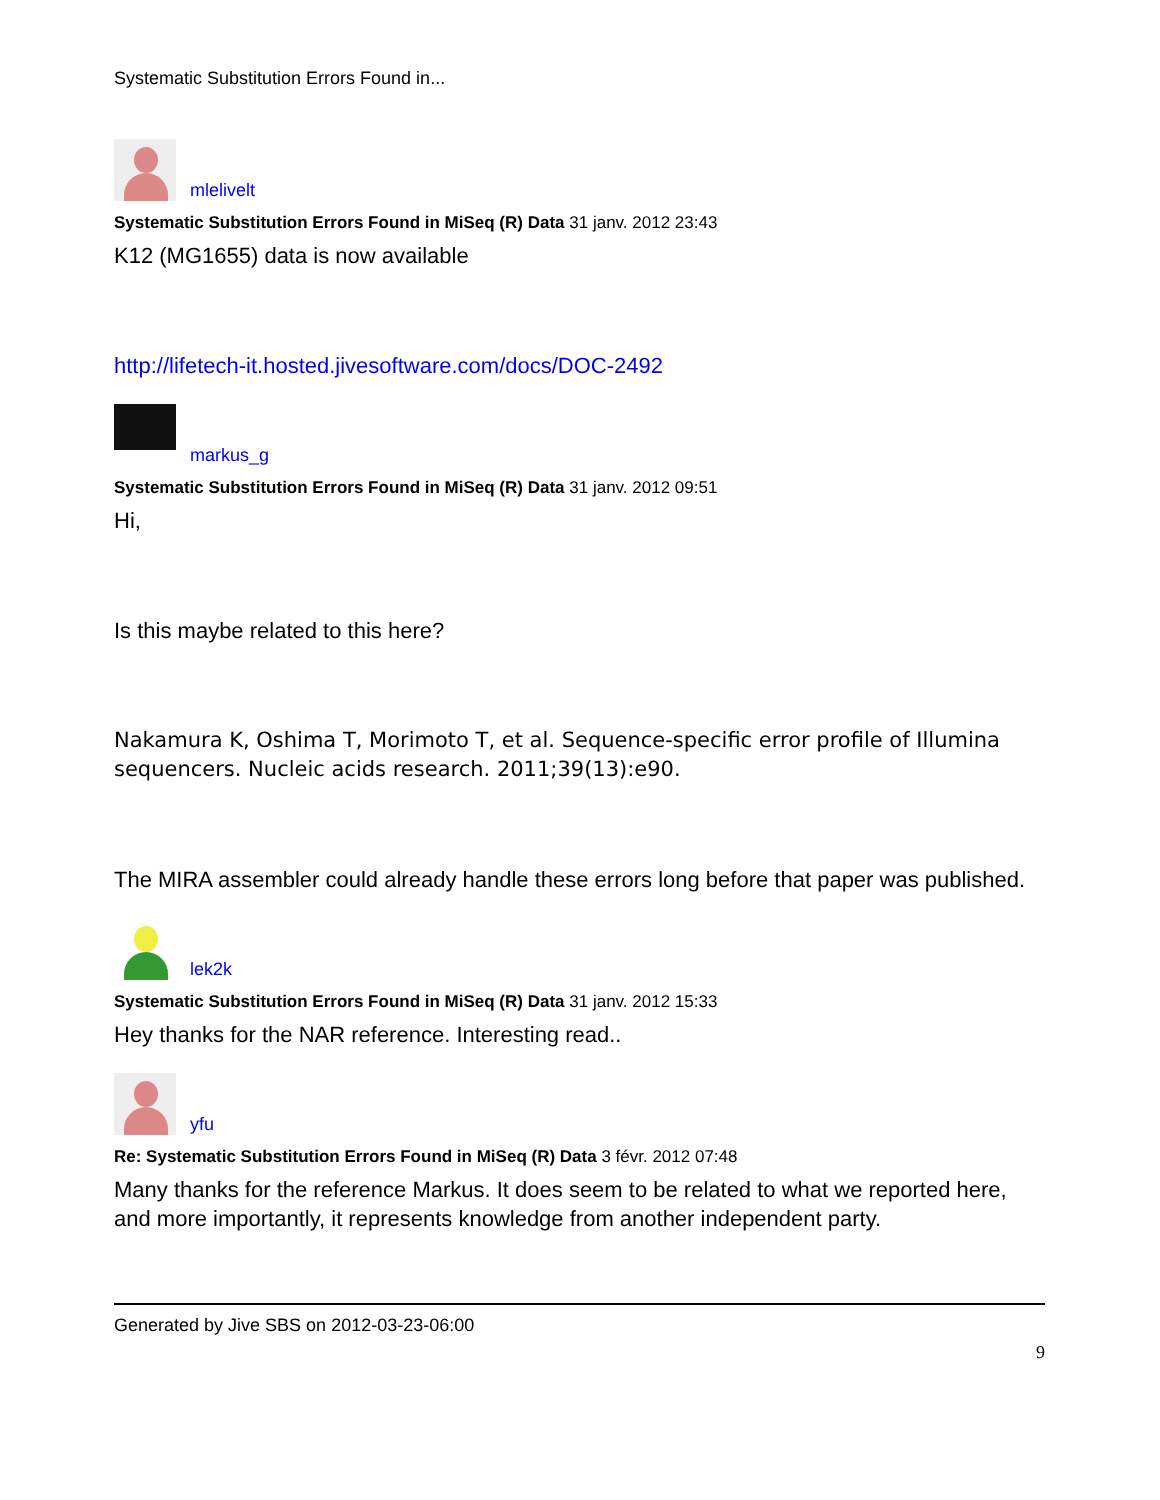Systematic Substitution Errors Found in...
mlelivelt
Systematic Substitution Errors Found in MiSeq (R) Data 31 janv. 2012 23:43
K12 (MG1655) data is now available
http://lifetech-it.hosted.jivesoftware.com/docs/DOC-2492
markus_g
Systematic Substitution Errors Found in MiSeq (R) Data 31 janv. 2012 09:51
Hi,
Is this maybe related to this here?
Nakamura K, Oshima T, Morimoto T, et al. Sequence-specific error profile of Illumina sequencers. Nucleic acids research. 2011;39(13):e90.
The MIRA assembler could already handle these errors long before that paper was published.
lek2k
Systematic Substitution Errors Found in MiSeq (R) Data 31 janv. 2012 15:33
Hey thanks for the NAR reference. Interesting read..
yfu
Re: Systematic Substitution Errors Found in MiSeq (R) Data 3 févr. 2012 07:48
Many thanks for the reference Markus. It does seem to be related to what we reported here, and more importantly, it represents knowledge from another independent party.
Generated by Jive SBS on 2012-03-23-06:00
9